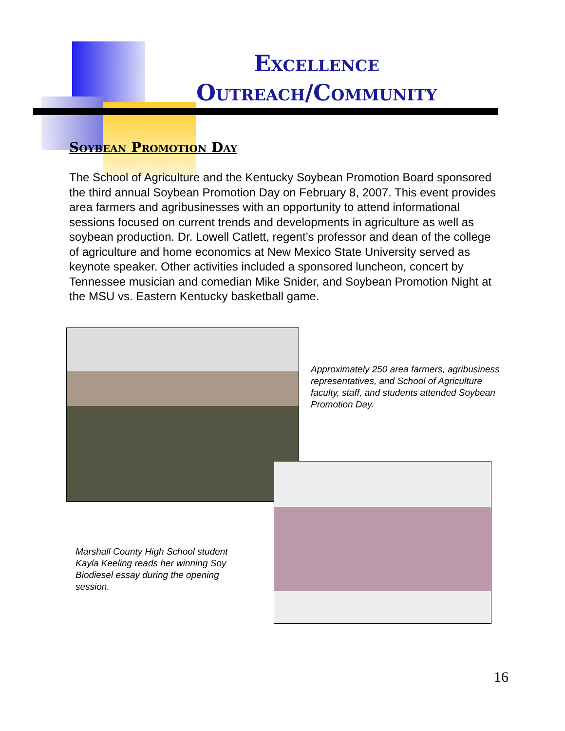Excellence
Outreach/Community
Soybean Promotion Day
The School of Agriculture and the Kentucky Soybean Promotion Board sponsored the third annual Soybean Promotion Day on February 8, 2007. This event provides area farmers and agribusinesses with an opportunity to attend informational sessions focused on current trends and developments in agriculture as well as soybean production. Dr. Lowell Catlett, regent’s professor and dean of the college of agriculture and home economics at New Mexico State University served as keynote speaker. Other activities included a sponsored luncheon, concert by Tennessee musician and comedian Mike Snider, and Soybean Promotion Night at the MSU vs. Eastern Kentucky basketball game.
Approximately 250 area farmers, agribusiness representatives, and School of Agriculture faculty, staff, and students attended Soybean Promotion Day.
Marshall County High School student Kayla Keeling reads her winning Soy Biodiesel essay during the opening session.
16